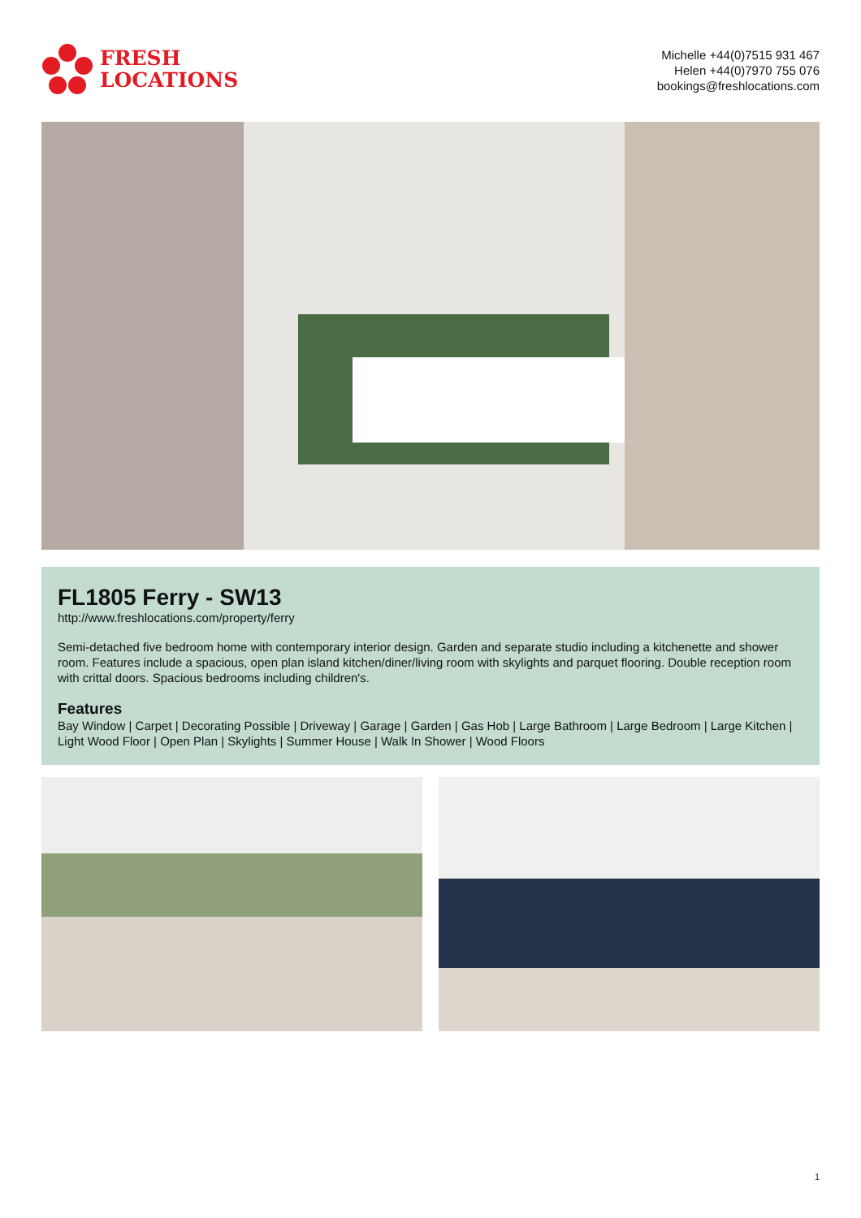FRESH
LOCATIONS
Michelle +44(0)7515 931 467
Helen +44(0)7970 755 076
bookings@freshlocations.com
FL1805 Ferry - SW13
http://www.freshlocations.com/property/ferry
Semi-detached five bedroom home with contemporary interior design. Garden and separate studio including a kitchenette and shower room. Features include a spacious, open plan island kitchen/diner/living room with skylights and parquet flooring. Double reception room with crittal doors. Spacious bedrooms including children's.
Features
Bay Window | Carpet | Decorating Possible | Driveway | Garage | Garden | Gas Hob | Large Bathroom | Large Bedroom | Large Kitchen | Light Wood Floor | Open Plan | Skylights | Summer House | Walk In Shower | Wood Floors
1